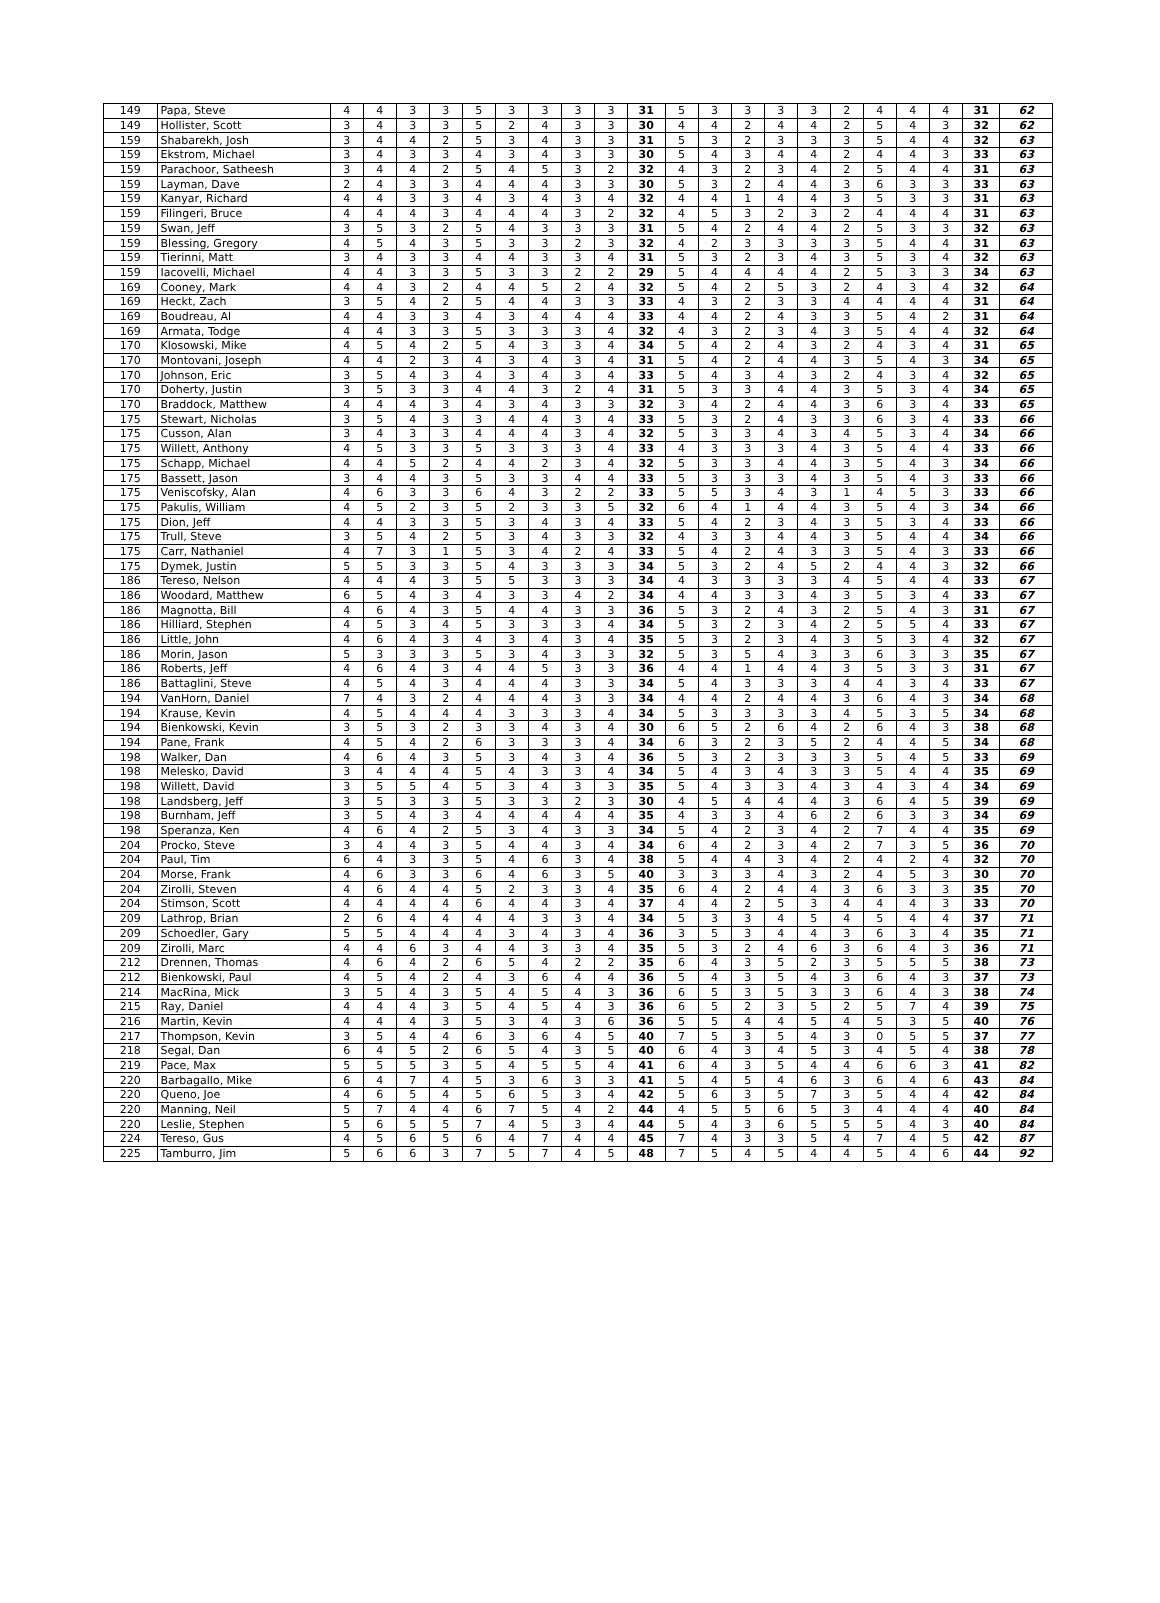| 149 | Papa, Steve | 4 | 4 | 3 | 3 | 5 | 3 | 3 | 3 | 3 | 31 | 5 | 3 | 3 | 3 | 3 | 2 | 4 | 4 | 4 | 31 | 62 |
| 149 | Hollister, Scott | 3 | 4 | 3 | 3 | 5 | 2 | 4 | 3 | 3 | 30 | 4 | 4 | 2 | 4 | 4 | 2 | 5 | 4 | 3 | 32 | 62 |
| 159 | Shabarekh, Josh | 3 | 4 | 4 | 2 | 5 | 3 | 4 | 3 | 3 | 31 | 5 | 3 | 2 | 3 | 3 | 3 | 5 | 4 | 4 | 32 | 63 |
| 159 | Ekstrom, Michael | 3 | 4 | 3 | 3 | 4 | 3 | 4 | 3 | 3 | 30 | 5 | 4 | 3 | 4 | 4 | 2 | 4 | 4 | 3 | 33 | 63 |
| 159 | Parachoor, Satheesh | 3 | 4 | 4 | 2 | 5 | 4 | 5 | 3 | 2 | 32 | 4 | 3 | 2 | 3 | 4 | 2 | 5 | 4 | 4 | 31 | 63 |
| 159 | Layman, Dave | 2 | 4 | 3 | 3 | 4 | 4 | 4 | 3 | 3 | 30 | 5 | 3 | 2 | 4 | 4 | 3 | 6 | 3 | 3 | 33 | 63 |
| 159 | Kanyar, Richard | 4 | 4 | 3 | 3 | 4 | 3 | 4 | 3 | 4 | 32 | 4 | 4 | 1 | 4 | 4 | 3 | 5 | 3 | 3 | 31 | 63 |
| 159 | Filingeri, Bruce | 4 | 4 | 4 | 3 | 4 | 4 | 4 | 3 | 2 | 32 | 4 | 5 | 3 | 2 | 3 | 2 | 4 | 4 | 4 | 31 | 63 |
| 159 | Swan, Jeff | 3 | 5 | 3 | 2 | 5 | 4 | 3 | 3 | 3 | 31 | 5 | 4 | 2 | 4 | 4 | 2 | 5 | 3 | 3 | 32 | 63 |
| 159 | Blessing, Gregory | 4 | 5 | 4 | 3 | 5 | 3 | 3 | 2 | 3 | 32 | 4 | 2 | 3 | 3 | 3 | 3 | 5 | 4 | 4 | 31 | 63 |
| 159 | Tierinni, Matt | 3 | 4 | 3 | 3 | 4 | 4 | 3 | 3 | 4 | 31 | 5 | 3 | 2 | 3 | 4 | 3 | 5 | 3 | 4 | 32 | 63 |
| 159 | Iacovelli, Michael | 4 | 4 | 3 | 3 | 5 | 3 | 3 | 2 | 2 | 29 | 5 | 4 | 4 | 4 | 4 | 2 | 5 | 3 | 3 | 34 | 63 |
| 169 | Cooney, Mark | 4 | 4 | 3 | 2 | 4 | 4 | 5 | 2 | 4 | 32 | 5 | 4 | 2 | 5 | 3 | 2 | 4 | 3 | 4 | 32 | 64 |
| 169 | Heckt, Zach | 3 | 5 | 4 | 2 | 5 | 4 | 4 | 3 | 3 | 33 | 4 | 3 | 2 | 3 | 3 | 4 | 4 | 4 | 4 | 31 | 64 |
| 169 | Boudreau, Al | 4 | 4 | 3 | 3 | 4 | 3 | 4 | 4 | 4 | 33 | 4 | 4 | 2 | 4 | 3 | 3 | 5 | 4 | 2 | 31 | 64 |
| 169 | Armata, Todge | 4 | 4 | 3 | 3 | 5 | 3 | 3 | 3 | 4 | 32 | 4 | 3 | 2 | 3 | 4 | 3 | 5 | 4 | 4 | 32 | 64 |
| 170 | Klosowski, Mike | 4 | 5 | 4 | 2 | 5 | 4 | 3 | 3 | 4 | 34 | 5 | 4 | 2 | 4 | 3 | 2 | 4 | 3 | 4 | 31 | 65 |
| 170 | Montovani, Joseph | 4 | 4 | 2 | 3 | 4 | 3 | 4 | 3 | 4 | 31 | 5 | 4 | 2 | 4 | 4 | 3 | 5 | 4 | 3 | 34 | 65 |
| 170 | Johnson, Eric | 3 | 5 | 4 | 3 | 4 | 3 | 4 | 3 | 4 | 33 | 5 | 4 | 3 | 4 | 3 | 2 | 4 | 3 | 4 | 32 | 65 |
| 170 | Doherty, Justin | 3 | 5 | 3 | 3 | 4 | 4 | 3 | 2 | 4 | 31 | 5 | 3 | 3 | 4 | 4 | 3 | 5 | 3 | 4 | 34 | 65 |
| 170 | Braddock, Matthew | 4 | 4 | 4 | 3 | 4 | 3 | 4 | 3 | 3 | 32 | 3 | 4 | 2 | 4 | 4 | 3 | 6 | 3 | 4 | 33 | 65 |
| 175 | Stewart, Nicholas | 3 | 5 | 4 | 3 | 3 | 4 | 4 | 3 | 4 | 33 | 5 | 3 | 2 | 4 | 3 | 3 | 6 | 3 | 4 | 33 | 66 |
| 175 | Cusson, Alan | 3 | 4 | 3 | 3 | 4 | 4 | 4 | 3 | 4 | 32 | 5 | 3 | 3 | 4 | 3 | 4 | 5 | 3 | 4 | 34 | 66 |
| 175 | Willett, Anthony | 4 | 5 | 3 | 3 | 5 | 3 | 3 | 3 | 4 | 33 | 4 | 3 | 3 | 3 | 4 | 3 | 5 | 4 | 4 | 33 | 66 |
| 175 | Schapp, Michael | 4 | 4 | 5 | 2 | 4 | 4 | 2 | 3 | 4 | 32 | 5 | 3 | 3 | 4 | 4 | 3 | 5 | 4 | 3 | 34 | 66 |
| 175 | Bassett, Jason | 3 | 4 | 4 | 3 | 5 | 3 | 3 | 4 | 4 | 33 | 5 | 3 | 3 | 3 | 4 | 3 | 5 | 4 | 3 | 33 | 66 |
| 175 | Veniscofsky, Alan | 4 | 6 | 3 | 3 | 6 | 4 | 3 | 2 | 2 | 33 | 5 | 5 | 3 | 4 | 3 | 1 | 4 | 5 | 3 | 33 | 66 |
| 175 | Pakulis, William | 4 | 5 | 2 | 3 | 5 | 2 | 3 | 3 | 5 | 32 | 6 | 4 | 1 | 4 | 4 | 3 | 5 | 4 | 3 | 34 | 66 |
| 175 | Dion, Jeff | 4 | 4 | 3 | 3 | 5 | 3 | 4 | 3 | 4 | 33 | 5 | 4 | 2 | 3 | 4 | 3 | 5 | 3 | 4 | 33 | 66 |
| 175 | Trull, Steve | 3 | 5 | 4 | 2 | 5 | 3 | 4 | 3 | 3 | 32 | 4 | 3 | 3 | 4 | 4 | 3 | 5 | 4 | 4 | 34 | 66 |
| 175 | Carr, Nathaniel | 4 | 7 | 3 | 1 | 5 | 3 | 4 | 2 | 4 | 33 | 5 | 4 | 2 | 4 | 3 | 3 | 5 | 4 | 3 | 33 | 66 |
| 175 | Dymek, Justin | 5 | 5 | 3 | 3 | 5 | 4 | 3 | 3 | 3 | 34 | 5 | 3 | 2 | 4 | 5 | 2 | 4 | 4 | 3 | 32 | 66 |
| 186 | Tereso, Nelson | 4 | 4 | 4 | 3 | 5 | 5 | 3 | 3 | 3 | 34 | 4 | 3 | 3 | 3 | 3 | 4 | 5 | 4 | 4 | 33 | 67 |
| 186 | Woodard, Matthew | 6 | 5 | 4 | 3 | 4 | 3 | 3 | 4 | 2 | 34 | 4 | 4 | 3 | 3 | 4 | 3 | 5 | 3 | 4 | 33 | 67 |
| 186 | Magnotta, Bill | 4 | 6 | 4 | 3 | 5 | 4 | 4 | 3 | 3 | 36 | 5 | 3 | 2 | 4 | 3 | 2 | 5 | 4 | 3 | 31 | 67 |
| 186 | Hilliard, Stephen | 4 | 5 | 3 | 4 | 5 | 3 | 3 | 3 | 4 | 34 | 5 | 3 | 2 | 3 | 4 | 2 | 5 | 5 | 4 | 33 | 67 |
| 186 | Little, John | 4 | 6 | 4 | 3 | 4 | 3 | 4 | 3 | 4 | 35 | 5 | 3 | 2 | 3 | 4 | 3 | 5 | 3 | 4 | 32 | 67 |
| 186 | Morin, Jason | 5 | 3 | 3 | 3 | 5 | 3 | 4 | 3 | 3 | 32 | 5 | 3 | 5 | 4 | 3 | 3 | 6 | 3 | 3 | 35 | 67 |
| 186 | Roberts, Jeff | 4 | 6 | 4 | 3 | 4 | 4 | 5 | 3 | 3 | 36 | 4 | 4 | 1 | 4 | 4 | 3 | 5 | 3 | 3 | 31 | 67 |
| 186 | Battaglini, Steve | 4 | 5 | 4 | 3 | 4 | 4 | 4 | 3 | 3 | 34 | 5 | 4 | 3 | 3 | 3 | 4 | 4 | 3 | 4 | 33 | 67 |
| 194 | VanHorn, Daniel | 7 | 4 | 3 | 2 | 4 | 4 | 4 | 3 | 3 | 34 | 4 | 4 | 2 | 4 | 4 | 3 | 6 | 4 | 3 | 34 | 68 |
| 194 | Krause, Kevin | 4 | 5 | 4 | 4 | 4 | 3 | 3 | 3 | 4 | 34 | 5 | 3 | 3 | 3 | 3 | 4 | 5 | 3 | 5 | 34 | 68 |
| 194 | Bienkowski, Kevin | 3 | 5 | 3 | 2 | 3 | 3 | 4 | 3 | 4 | 30 | 6 | 5 | 2 | 6 | 4 | 2 | 6 | 4 | 3 | 38 | 68 |
| 194 | Pane, Frank | 4 | 5 | 4 | 2 | 6 | 3 | 3 | 3 | 4 | 34 | 6 | 3 | 2 | 3 | 5 | 2 | 4 | 4 | 5 | 34 | 68 |
| 198 | Walker, Dan | 4 | 6 | 4 | 3 | 5 | 3 | 4 | 3 | 4 | 36 | 5 | 3 | 2 | 3 | 3 | 3 | 5 | 4 | 5 | 33 | 69 |
| 198 | Melesko, David | 3 | 4 | 4 | 4 | 5 | 4 | 3 | 3 | 4 | 34 | 5 | 4 | 3 | 4 | 3 | 3 | 5 | 4 | 4 | 35 | 69 |
| 198 | Willett, David | 3 | 5 | 5 | 4 | 5 | 3 | 4 | 3 | 3 | 35 | 5 | 4 | 3 | 3 | 4 | 3 | 4 | 3 | 4 | 34 | 69 |
| 198 | Landsberg, Jeff | 3 | 5 | 3 | 3 | 5 | 3 | 3 | 2 | 3 | 30 | 4 | 5 | 4 | 4 | 4 | 3 | 6 | 4 | 5 | 39 | 69 |
| 198 | Burnham, Jeff | 3 | 5 | 4 | 3 | 4 | 4 | 4 | 4 | 4 | 35 | 4 | 3 | 3 | 4 | 6 | 2 | 6 | 3 | 3 | 34 | 69 |
| 198 | Speranza, Ken | 4 | 6 | 4 | 2 | 5 | 3 | 4 | 3 | 3 | 34 | 5 | 4 | 2 | 3 | 4 | 2 | 7 | 4 | 4 | 35 | 69 |
| 204 | Procko, Steve | 3 | 4 | 4 | 3 | 5 | 4 | 4 | 3 | 4 | 34 | 6 | 4 | 2 | 3 | 4 | 2 | 7 | 3 | 5 | 36 | 70 |
| 204 | Paul, Tim | 6 | 4 | 3 | 3 | 5 | 4 | 6 | 3 | 4 | 38 | 5 | 4 | 4 | 3 | 4 | 2 | 4 | 2 | 4 | 32 | 70 |
| 204 | Morse, Frank | 4 | 6 | 3 | 3 | 6 | 4 | 6 | 3 | 5 | 40 | 3 | 3 | 3 | 4 | 3 | 2 | 4 | 5 | 3 | 30 | 70 |
| 204 | Zirolli, Steven | 4 | 6 | 4 | 4 | 5 | 2 | 3 | 3 | 4 | 35 | 6 | 4 | 2 | 4 | 4 | 3 | 6 | 3 | 3 | 35 | 70 |
| 204 | Stimson, Scott | 4 | 4 | 4 | 4 | 6 | 4 | 4 | 3 | 4 | 37 | 4 | 4 | 2 | 5 | 3 | 4 | 4 | 4 | 3 | 33 | 70 |
| 209 | Lathrop, Brian | 2 | 6 | 4 | 4 | 4 | 4 | 3 | 3 | 4 | 34 | 5 | 3 | 3 | 4 | 5 | 4 | 5 | 4 | 4 | 37 | 71 |
| 209 | Schoedler, Gary | 5 | 5 | 4 | 4 | 4 | 3 | 4 | 3 | 4 | 36 | 3 | 5 | 3 | 4 | 4 | 3 | 6 | 3 | 4 | 35 | 71 |
| 209 | Zirolli, Marc | 4 | 4 | 6 | 3 | 4 | 4 | 3 | 3 | 4 | 35 | 5 | 3 | 2 | 4 | 6 | 3 | 6 | 4 | 3 | 36 | 71 |
| 212 | Drennen, Thomas | 4 | 6 | 4 | 2 | 6 | 5 | 4 | 2 | 2 | 35 | 6 | 4 | 3 | 5 | 2 | 3 | 5 | 5 | 5 | 38 | 73 |
| 212 | Bienkowski, Paul | 4 | 5 | 4 | 2 | 4 | 3 | 6 | 4 | 4 | 36 | 5 | 4 | 3 | 5 | 4 | 3 | 6 | 4 | 3 | 37 | 73 |
| 214 | MacRina, Mick | 3 | 5 | 4 | 3 | 5 | 4 | 5 | 4 | 3 | 36 | 6 | 5 | 3 | 5 | 3 | 3 | 6 | 4 | 3 | 38 | 74 |
| 215 | Ray, Daniel | 4 | 4 | 4 | 3 | 5 | 4 | 5 | 4 | 3 | 36 | 6 | 5 | 2 | 3 | 5 | 2 | 5 | 7 | 4 | 39 | 75 |
| 216 | Martin, Kevin | 4 | 4 | 4 | 3 | 5 | 3 | 4 | 3 | 6 | 36 | 5 | 5 | 4 | 4 | 5 | 4 | 5 | 3 | 5 | 40 | 76 |
| 217 | Thompson, Kevin | 3 | 5 | 4 | 4 | 6 | 3 | 6 | 4 | 5 | 40 | 7 | 5 | 3 | 5 | 4 | 3 | 0 | 5 | 5 | 37 | 77 |
| 218 | Segal, Dan | 6 | 4 | 5 | 2 | 6 | 5 | 4 | 3 | 5 | 40 | 6 | 4 | 3 | 4 | 5 | 3 | 4 | 5 | 4 | 38 | 78 |
| 219 | Pace, Max | 5 | 5 | 5 | 3 | 5 | 4 | 5 | 5 | 4 | 41 | 6 | 4 | 3 | 5 | 4 | 4 | 6 | 6 | 3 | 41 | 82 |
| 220 | Barbagallo, Mike | 6 | 4 | 7 | 4 | 5 | 3 | 6 | 3 | 3 | 41 | 5 | 4 | 5 | 4 | 6 | 3 | 6 | 4 | 6 | 43 | 84 |
| 220 | Queno, Joe | 4 | 6 | 5 | 4 | 5 | 6 | 5 | 3 | 4 | 42 | 5 | 6 | 3 | 5 | 7 | 3 | 5 | 4 | 4 | 42 | 84 |
| 220 | Manning, Neil | 5 | 7 | 4 | 4 | 6 | 7 | 5 | 4 | 2 | 44 | 4 | 5 | 5 | 6 | 5 | 3 | 4 | 4 | 4 | 40 | 84 |
| 220 | Leslie, Stephen | 5 | 6 | 5 | 5 | 7 | 4 | 5 | 3 | 4 | 44 | 5 | 4 | 3 | 6 | 5 | 5 | 5 | 4 | 3 | 40 | 84 |
| 224 | Tereso, Gus | 4 | 5 | 6 | 5 | 6 | 4 | 7 | 4 | 4 | 45 | 7 | 4 | 3 | 3 | 5 | 4 | 7 | 4 | 5 | 42 | 87 |
| 225 | Tamburro, Jim | 5 | 6 | 6 | 3 | 7 | 5 | 7 | 4 | 5 | 48 | 7 | 5 | 4 | 5 | 4 | 4 | 5 | 4 | 6 | 44 | 92 |